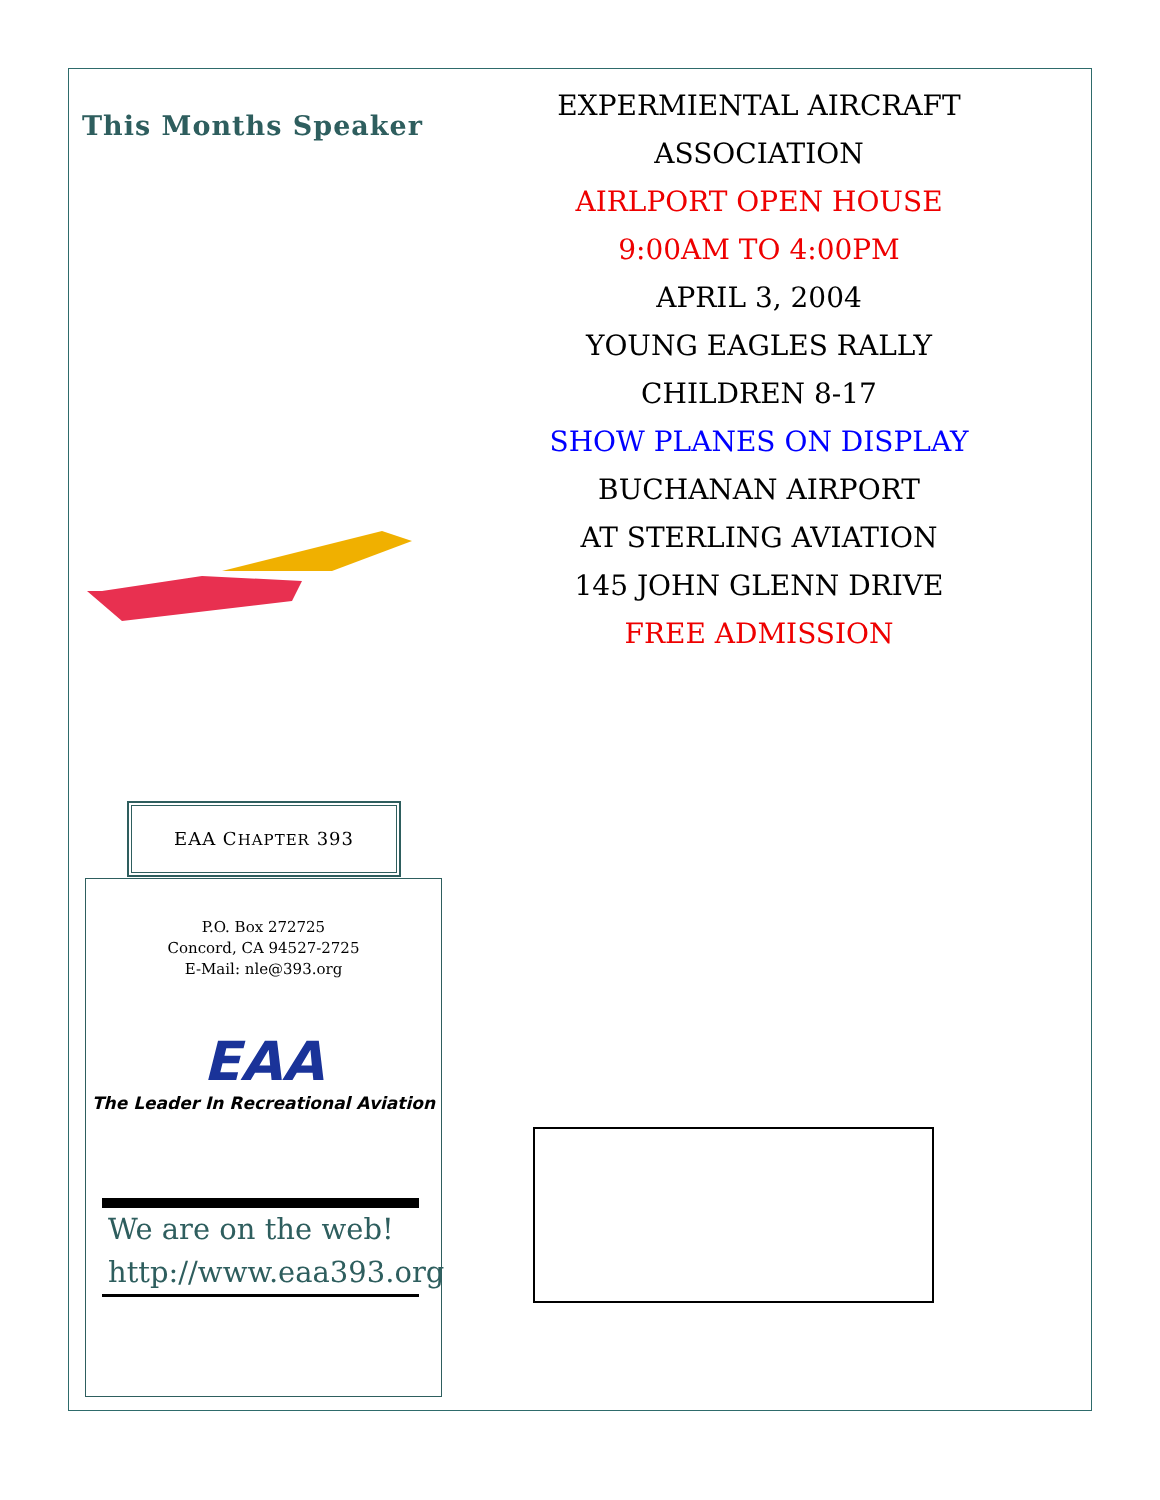This Months Speaker
EXPERMIENTAL AIRCRAFT
ASSOCIATION
AIRLPORT OPEN HOUSE
9:00AM TO 4:00PM
APRIL 3, 2004
YOUNG EAGLES RALLY
CHILDREN 8-17
SHOW PLANES ON DISPLAY
BUCHANAN AIRPORT
AT STERLING AVIATION
145 JOHN GLENN DRIVE
FREE ADMISSION
EAA CHAPTER 393
P.O. Box 272725
Concord, CA 94527-2725
E-Mail: nle@393.org
EAA
The Leader In Recreational Aviation
We are on the web!
http://www.eaa393.org